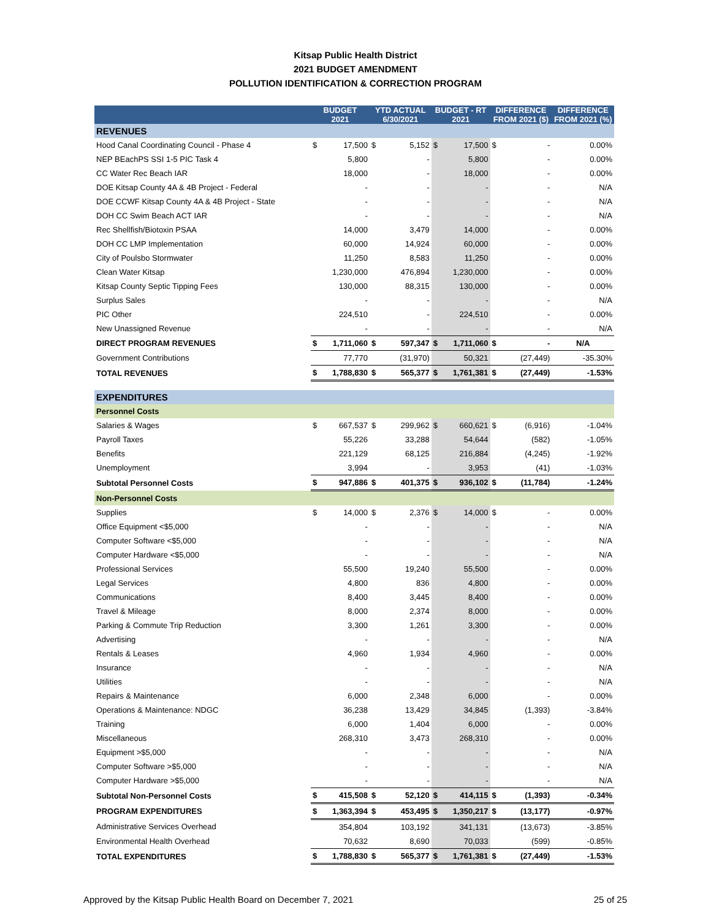Kitsap Public Health District
2021 BUDGET AMENDMENT
POLLUTION IDENTIFICATION & CORRECTION PROGRAM
| | BUDGET 2021 | | YTD ACTUAL 6/30/2021 | | BUDGET - RT 2021 | | DIFFERENCE FROM 2021 ($) | | DIFFERENCE FROM 2021 (%) |
| --- | --- | --- | --- | --- | --- | --- | --- | --- | --- |
| REVENUES | | | | | | | | | |
| Hood Canal Coordinating Council - Phase 4 | $ | 17,500 | $ | 5,152 | $ | 17,500 | $ | - | 0.00% |
| NEP BEachPS SSI 1-5 PIC Task 4 | | 5,800 | | - | | 5,800 | | - | 0.00% |
| CC Water Rec Beach IAR | | 18,000 | | - | | 18,000 | | - | 0.00% |
| DOE Kitsap County 4A & 4B Project - Federal | | - | | - | | - | | - | N/A |
| DOE CCWF Kitsap County 4A & 4B Project - State | | - | | - | | - | | - | N/A |
| DOH CC Swim Beach ACT IAR | | - | | - | | - | | - | N/A |
| Rec Shellfish/Biotoxin PSAA | | 14,000 | | 3,479 | | 14,000 | | - | 0.00% |
| DOH CC LMP Implementation | | 60,000 | | 14,924 | | 60,000 | | - | 0.00% |
| City of Poulsbo Stormwater | | 11,250 | | 8,583 | | 11,250 | | - | 0.00% |
| Clean Water Kitsap | | 1,230,000 | | 476,894 | | 1,230,000 | | - | 0.00% |
| Kitsap County Septic Tipping Fees | | 130,000 | | 88,315 | | 130,000 | | - | 0.00% |
| Surplus Sales | | - | | - | | - | | - | N/A |
| PIC Other | | 224,510 | | - | | 224,510 | | - | 0.00% |
| New Unassigned Revenue | | - | | - | | - | | - | N/A |
| DIRECT PROGRAM REVENUES | $ | 1,711,060 | $ | 597,347 | $ | 1,711,060 | $ | - | N/A |
| Government Contributions | | 77,770 | | (31,970) | | 50,321 | | (27,449) | -35.30% |
| TOTAL REVENUES | $ | 1,788,830 | $ | 565,377 | $ | 1,761,381 | $ | (27,449) | -1.53% |
| EXPENDITURES | | | | | | | | | |
| Personnel Costs | | | | | | | | | |
| Salaries & Wages | $ | 667,537 | $ | 299,962 | $ | 660,621 | $ | (6,916) | -1.04% |
| Payroll Taxes | | 55,226 | | 33,288 | | 54,644 | | (582) | -1.05% |
| Benefits | | 221,129 | | 68,125 | | 216,884 | | (4,245) | -1.92% |
| Unemployment | | 3,994 | | - | | 3,953 | | (41) | -1.03% |
| Subtotal Personnel Costs | $ | 947,886 | $ | 401,375 | $ | 936,102 | $ | (11,784) | -1.24% |
| Non-Personnel Costs | | | | | | | | | |
| Supplies | $ | 14,000 | $ | 2,376 | $ | 14,000 | $ | - | 0.00% |
| Office Equipment <$5,000 | | - | | - | | - | | - | N/A |
| Computer Software <$5,000 | | - | | - | | - | | - | N/A |
| Computer Hardware <$5,000 | | - | | - | | - | | - | N/A |
| Professional Services | | 55,500 | | 19,240 | | 55,500 | | - | 0.00% |
| Legal Services | | 4,800 | | 836 | | 4,800 | | - | 0.00% |
| Communications | | 8,400 | | 3,445 | | 8,400 | | - | 0.00% |
| Travel & Mileage | | 8,000 | | 2,374 | | 8,000 | | - | 0.00% |
| Parking & Commute Trip Reduction | | 3,300 | | 1,261 | | 3,300 | | - | 0.00% |
| Advertising | | - | | - | | - | | - | N/A |
| Rentals & Leases | | 4,960 | | 1,934 | | 4,960 | | - | 0.00% |
| Insurance | | - | | - | | - | | - | N/A |
| Utilities | | - | | - | | - | | - | N/A |
| Repairs & Maintenance | | 6,000 | | 2,348 | | 6,000 | | - | 0.00% |
| Operations & Maintenance: NDGC | | 36,238 | | 13,429 | | 34,845 | | (1,393) | -3.84% |
| Training | | 6,000 | | 1,404 | | 6,000 | | - | 0.00% |
| Miscellaneous | | 268,310 | | 3,473 | | 268,310 | | - | 0.00% |
| Equipment >$5,000 | | - | | - | | - | | - | N/A |
| Computer Software >$5,000 | | - | | - | | - | | - | N/A |
| Computer Hardware >$5,000 | | - | | - | | - | | - | N/A |
| Subtotal Non-Personnel Costs | $ | 415,508 | $ | 52,120 | $ | 414,115 | $ | (1,393) | -0.34% |
| PROGRAM EXPENDITURES | $ | 1,363,394 | $ | 453,495 | $ | 1,350,217 | $ | (13,177) | -0.97% |
| Administrative Services Overhead | | 354,804 | | 103,192 | | 341,131 | | (13,673) | -3.85% |
| Environmental Health Overhead | | 70,632 | | 8,690 | | 70,033 | | (599) | -0.85% |
| TOTAL EXPENDITURES | $ | 1,788,830 | $ | 565,377 | $ | 1,761,381 | $ | (27,449) | -1.53% |
Approved by the Kitsap Public Health Board on December 7, 2021 25 of 25